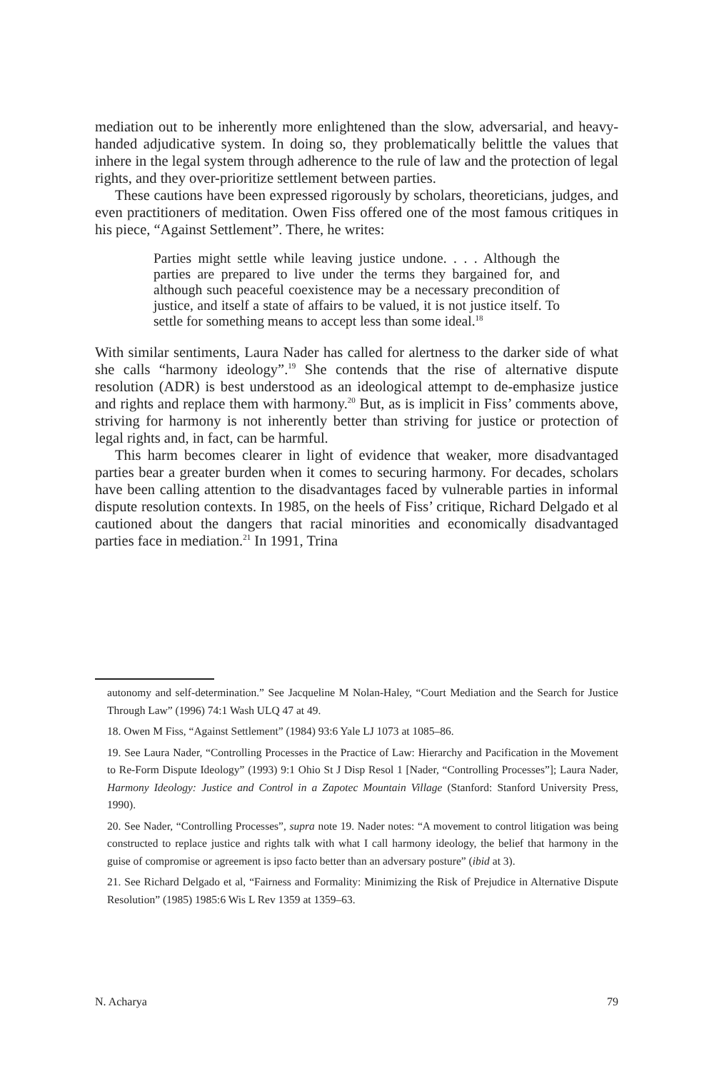mediation out to be inherently more enlightened than the slow, adversarial, and heavy-handed adjudicative system. In doing so, they problematically belittle the values that inhere in the legal system through adherence to the rule of law and the protection of legal rights, and they over-prioritize settlement between parties.
These cautions have been expressed rigorously by scholars, theoreticians, judges, and even practitioners of meditation. Owen Fiss offered one of the most famous critiques in his piece, “Against Settlement”. There, he writes:
Parties might settle while leaving justice undone. . . . Although the parties are prepared to live under the terms they bargained for, and although such peaceful coexistence may be a necessary precondition of justice, and itself a state of affairs to be valued, it is not justice itself. To settle for something means to accept less than some ideal.<sup>18</sup>
With similar sentiments, Laura Nader has called for alertness to the darker side of what she calls “harmony ideology”.<sup>19</sup> She contends that the rise of alternative dispute resolution (ADR) is best understood as an ideological attempt to de-emphasize justice and rights and replace them with harmony.<sup>20</sup> But, as is implicit in Fiss’ comments above, striving for harmony is not inherently better than striving for justice or protection of legal rights and, in fact, can be harmful.
This harm becomes clearer in light of evidence that weaker, more disadvantaged parties bear a greater burden when it comes to securing harmony. For decades, scholars have been calling attention to the disadvantages faced by vulnerable parties in informal dispute resolution contexts. In 1985, on the heels of Fiss’ critique, Richard Delgado et al cautioned about the dangers that racial minorities and economically disadvantaged parties face in mediation.<sup>21</sup> In 1991, Trina
autonomy and self-determination.” See Jacqueline M Nolan-Haley, “Court Mediation and the Search for Justice Through Law” (1996) 74:1 Wash ULQ 47 at 49.
18. Owen M Fiss, “Against Settlement” (1984) 93:6 Yale LJ 1073 at 1085–86.
19. See Laura Nader, “Controlling Processes in the Practice of Law: Hierarchy and Pacification in the Movement to Re-Form Dispute Ideology” (1993) 9:1 Ohio St J Disp Resol 1 [Nader, “Controlling Processes”]; Laura Nader, Harmony Ideology: Justice and Control in a Zapotec Mountain Village (Stanford: Stanford University Press, 1990).
20. See Nader, “Controlling Processes”, supra note 19. Nader notes: “A movement to control litigation was being constructed to replace justice and rights talk with what I call harmony ideology, the belief that harmony in the guise of compromise or agreement is ipso facto better than an adversary posture” (ibid at 3).
21. See Richard Delgado et al, “Fairness and Formality: Minimizing the Risk of Prejudice in Alternative Dispute Resolution” (1985) 1985:6 Wis L Rev 1359 at 1359–63.
N. Acharya 79